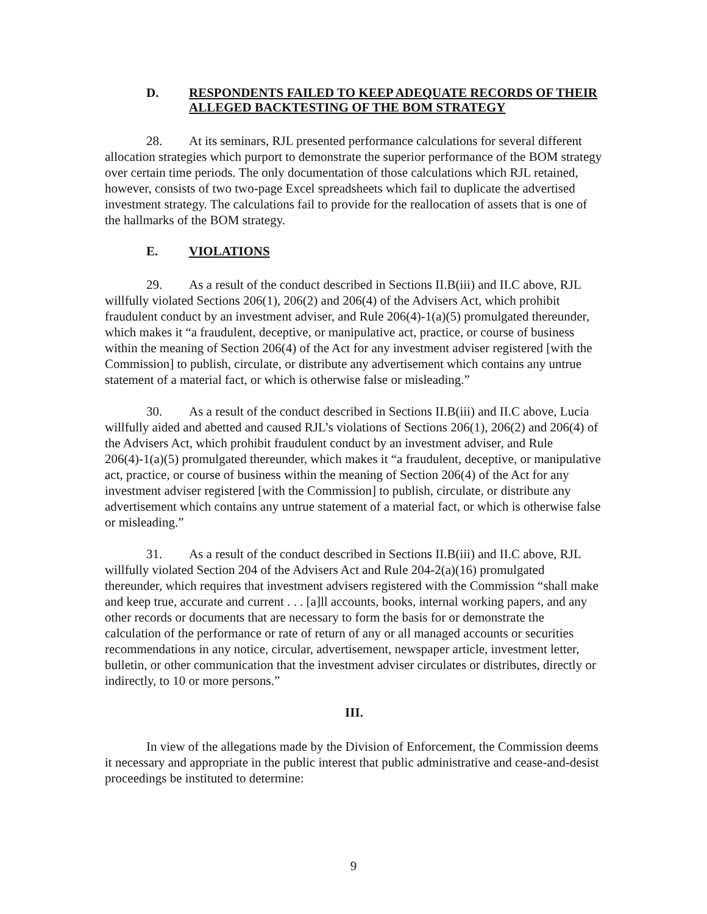D. RESPONDENTS FAILED TO KEEP ADEQUATE RECORDS OF THEIR ALLEGED BACKTESTING OF THE BOM STRATEGY
28. At its seminars, RJL presented performance calculations for several different allocation strategies which purport to demonstrate the superior performance of the BOM strategy over certain time periods. The only documentation of those calculations which RJL retained, however, consists of two two-page Excel spreadsheets which fail to duplicate the advertised investment strategy. The calculations fail to provide for the reallocation of assets that is one of the hallmarks of the BOM strategy.
E. VIOLATIONS
29. As a result of the conduct described in Sections II.B(iii) and II.C above, RJL willfully violated Sections 206(1), 206(2) and 206(4) of the Advisers Act, which prohibit fraudulent conduct by an investment adviser, and Rule 206(4)-1(a)(5) promulgated thereunder, which makes it “a fraudulent, deceptive, or manipulative act, practice, or course of business within the meaning of Section 206(4) of the Act for any investment adviser registered [with the Commission] to publish, circulate, or distribute any advertisement which contains any untrue statement of a material fact, or which is otherwise false or misleading.”
30. As a result of the conduct described in Sections II.B(iii) and II.C above, Lucia willfully aided and abetted and caused RJL’s violations of Sections 206(1), 206(2) and 206(4) of the Advisers Act, which prohibit fraudulent conduct by an investment adviser, and Rule 206(4)-1(a)(5) promulgated thereunder, which makes it “a fraudulent, deceptive, or manipulative act, practice, or course of business within the meaning of Section 206(4) of the Act for any investment adviser registered [with the Commission] to publish, circulate, or distribute any advertisement which contains any untrue statement of a material fact, or which is otherwise false or misleading.”
31. As a result of the conduct described in Sections II.B(iii) and II.C above, RJL willfully violated Section 204 of the Advisers Act and Rule 204-2(a)(16) promulgated thereunder, which requires that investment advisers registered with the Commission “shall make and keep true, accurate and current . . . [a]ll accounts, books, internal working papers, and any other records or documents that are necessary to form the basis for or demonstrate the calculation of the performance or rate of return of any or all managed accounts or securities recommendations in any notice, circular, advertisement, newspaper article, investment letter, bulletin, or other communication that the investment adviser circulates or distributes, directly or indirectly, to 10 or more persons.”
III.
In view of the allegations made by the Division of Enforcement, the Commission deems it necessary and appropriate in the public interest that public administrative and cease-and-desist proceedings be instituted to determine:
9